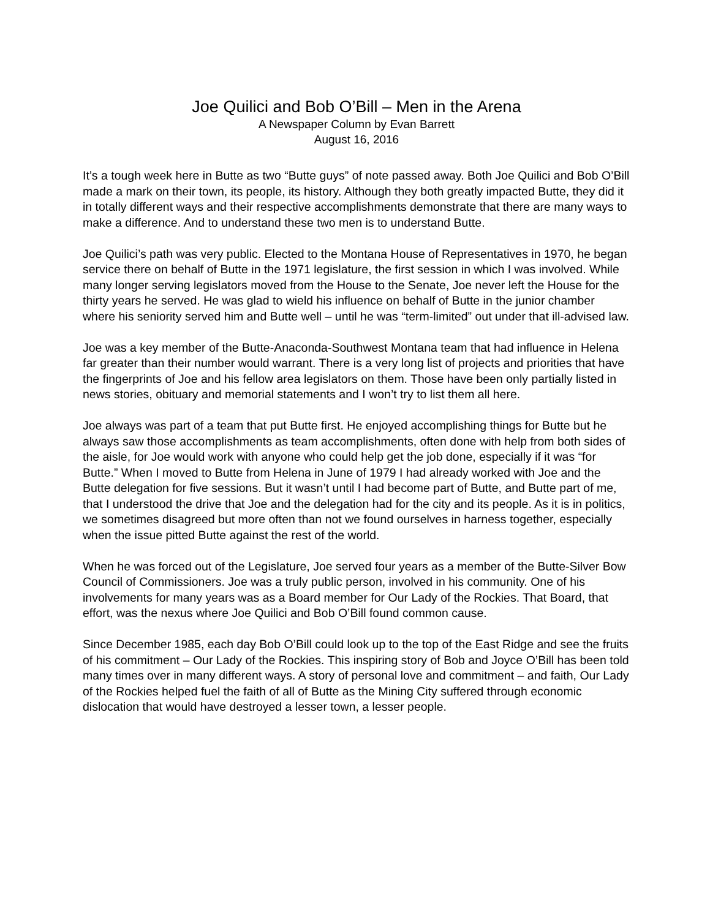Joe Quilici and Bob O’Bill – Men in the Arena
A Newspaper Column by Evan Barrett
August 16, 2016
It’s a tough week here in Butte as two “Butte guys” of note passed away. Both Joe Quilici and Bob O’Bill made a mark on their town, its people, its history. Although they both greatly impacted Butte, they did it in totally different ways and their respective accomplishments demonstrate that there are many ways to make a difference. And to understand these two men is to understand Butte.
Joe Quilici’s path was very public. Elected to the Montana House of Representatives in 1970, he began service there on behalf of Butte in the 1971 legislature, the first session in which I was involved. While many longer serving legislators moved from the House to the Senate, Joe never left the House for the thirty years he served. He was glad to wield his influence on behalf of Butte in the junior chamber where his seniority served him and Butte well – until he was “term-limited” out under that ill-advised law.
Joe was a key member of the Butte-Anaconda-Southwest Montana team that had influence in Helena far greater than their number would warrant. There is a very long list of projects and priorities that have the fingerprints of Joe and his fellow area legislators on them. Those have been only partially listed in news stories, obituary and memorial statements and I won’t try to list them all here.
Joe always was part of a team that put Butte first. He enjoyed accomplishing things for Butte but he always saw those accomplishments as team accomplishments, often done with help from both sides of the aisle, for Joe would work with anyone who could help get the job done, especially if it was “for Butte.” When I moved to Butte from Helena in June of 1979 I had already worked with Joe and the Butte delegation for five sessions. But it wasn’t until I had become part of Butte, and Butte part of me, that I understood the drive that Joe and the delegation had for the city and its people. As it is in politics, we sometimes disagreed but more often than not we found ourselves in harness together, especially when the issue pitted Butte against the rest of the world.
When he was forced out of the Legislature, Joe served four years as a member of the Butte-Silver Bow Council of Commissioners. Joe was a truly public person, involved in his community. One of his involvements for many years was as a Board member for Our Lady of the Rockies. That Board, that effort, was the nexus where Joe Quilici and Bob O’Bill found common cause.
Since December 1985, each day Bob O’Bill could look up to the top of the East Ridge and see the fruits of his commitment – Our Lady of the Rockies. This inspiring story of Bob and Joyce O’Bill has been told many times over in many different ways. A story of personal love and commitment – and faith, Our Lady of the Rockies helped fuel the faith of all of Butte as the Mining City suffered through economic dislocation that would have destroyed a lesser town, a lesser people.